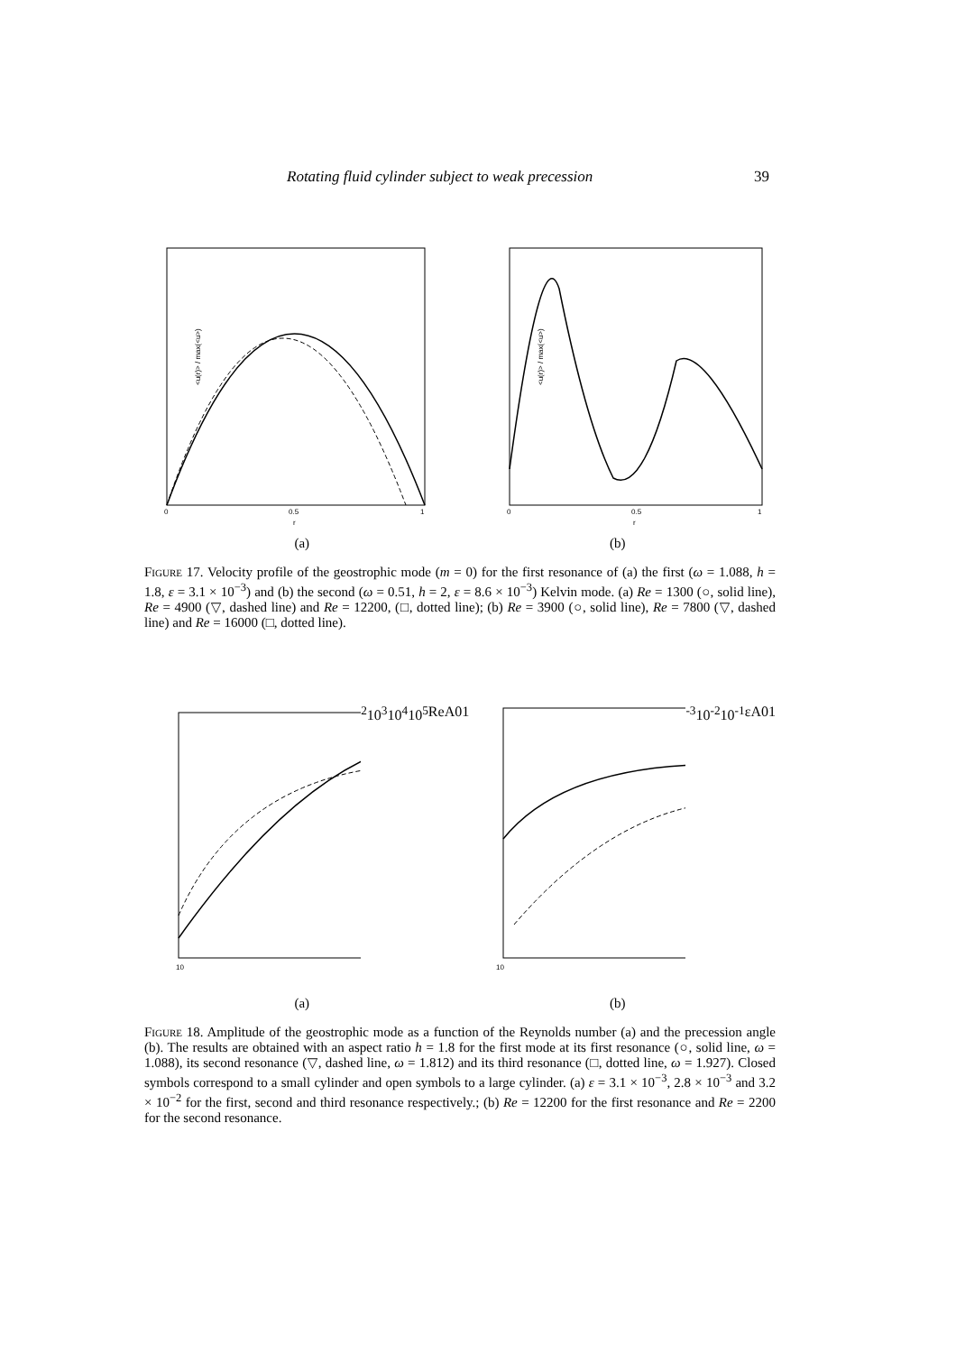Rotating fluid cylinder subject to weak precession 39
0
0.5
1
r
<u(r)> / max(<u>)
0
0.5
1
r
<u(r)> / max(<u>)
(a) (b)
Figure 17. Velocity profile of the geostrophic mode (m = 0) for the first resonance of (a) the first (ω = 1.088, h = 1.8, ε = 3.1 × 10<sup>−3</sup>) and (b) the second (ω = 0.51, h = 2, ε = 8.6 × 10<sup>−3</sup>) Kelvin mode. (a) Re = 1300 (○, solid line), Re = 4900 (▽, dashed line) and Re = 12200, (□, dotted line); (b) Re = 3900 (○, solid line), Re = 7800 (▽, dashed line) and Re = 16000 (□, dotted line).
102
103
104
105
Re
A01
10-3
10-2
10-1
ε
A01
(a) (b)
Figure 18. Amplitude of the geostrophic mode as a function of the Reynolds number (a) and the precession angle (b). The results are obtained with an aspect ratio h = 1.8 for the first mode at its first resonance (○, solid line, ω = 1.088), its second resonance (▽, dashed line, ω = 1.812) and its third resonance (□, dotted line, ω = 1.927). Closed symbols correspond to a small cylinder and open symbols to a large cylinder. (a) ε = 3.1 × 10<sup>−3</sup>, 2.8 × 10<sup>−3</sup> and 3.2 × 10<sup>−2</sup> for the first, second and third resonance respectively.; (b) Re = 12200 for the first resonance and Re = 2200 for the second resonance.